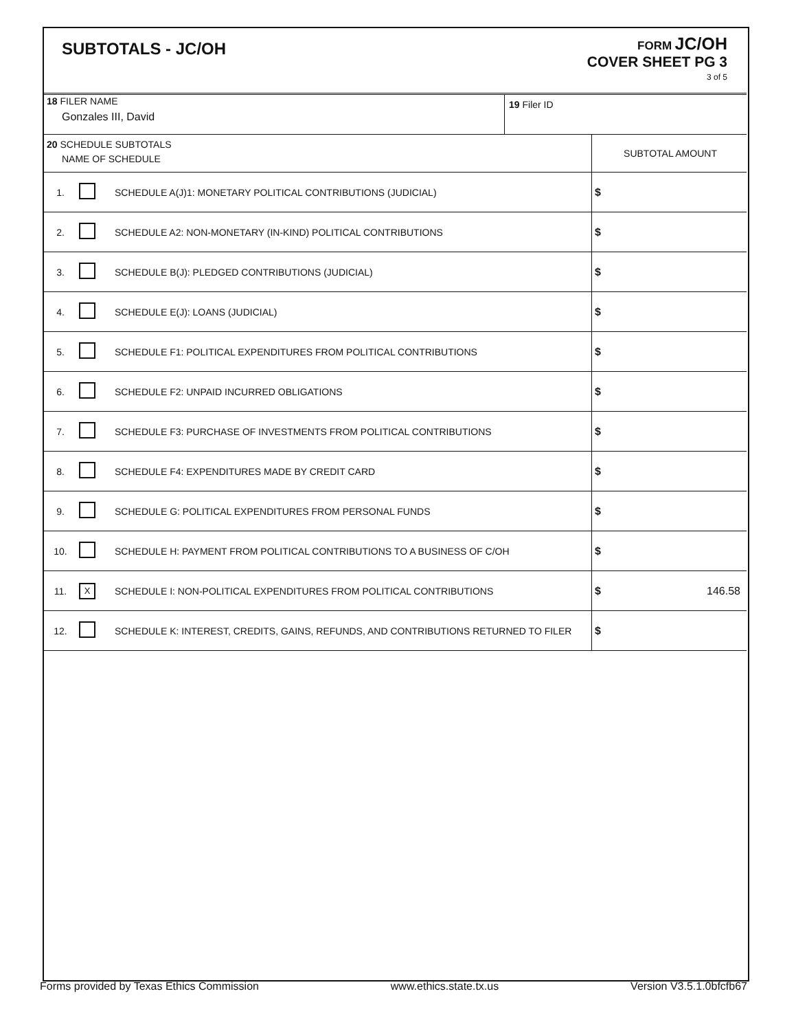SUBTOTALS - JC/OH
FORM JC/OH
COVER SHEET PG 3
3 of 5
| 18 FILER NAME Gonzales III, David | 19 Filer ID |
| 20 SCHEDULE SUBTOTALS NAME OF SCHEDULE | | | SUBTOTAL AMOUNT |
| 1. | | SCHEDULE A(J)1: MONETARY POLITICAL CONTRIBUTIONS (JUDICIAL) | $ |
| 2. | | SCHEDULE A2: NON-MONETARY (IN-KIND) POLITICAL CONTRIBUTIONS | $ |
| 3. | | SCHEDULE B(J): PLEDGED CONTRIBUTIONS (JUDICIAL) | $ |
| 4. | | SCHEDULE E(J): LOANS (JUDICIAL) | $ |
| 5. | | SCHEDULE F1: POLITICAL EXPENDITURES FROM POLITICAL CONTRIBUTIONS | $ |
| 6. | | SCHEDULE F2: UNPAID INCURRED OBLIGATIONS | $ |
| 7. | | SCHEDULE F3: PURCHASE OF INVESTMENTS FROM POLITICAL CONTRIBUTIONS | $ |
| 8. | | SCHEDULE F4: EXPENDITURES MADE BY CREDIT CARD | $ |
| 9. | | SCHEDULE G: POLITICAL EXPENDITURES FROM PERSONAL FUNDS | $ |
| 10. | | SCHEDULE H: PAYMENT FROM POLITICAL CONTRIBUTIONS TO A BUSINESS OF C/OH | $ |
| 11. | X | SCHEDULE I: NON-POLITICAL EXPENDITURES FROM POLITICAL CONTRIBUTIONS | $ 146.58 |
| 12. | | SCHEDULE K: INTEREST, CREDITS, GAINS, REFUNDS, AND CONTRIBUTIONS RETURNED TO FILER | $ |
Forms provided by Texas Ethics Commission www.ethics.state.tx.us Version V3.5.1.0bfcfb67